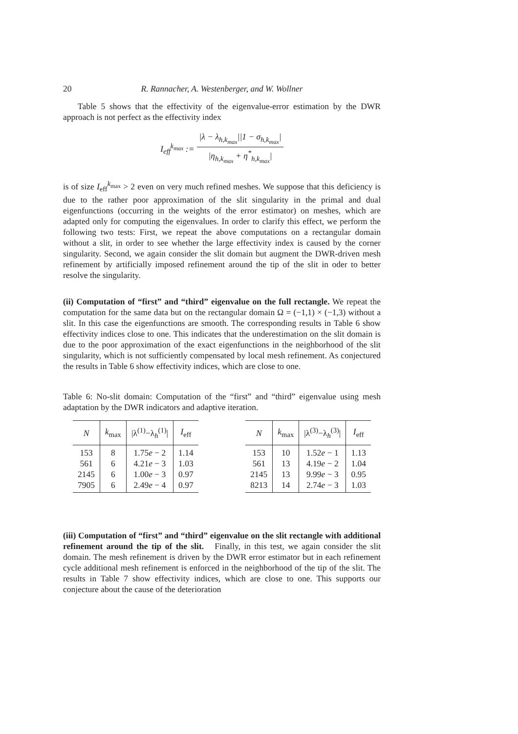20 R. Rannacher, A. Westenberger, and W. Wollner
Table 5 shows that the effectivity of the eigenvalue-error estimation by the DWR approach is not perfect as the effectivity index
I<sub>eff</sub><sup>k<sub>max</sub></sup> :=
|λ − λ<sub>h,k<sub>max</sub></sub>||1 − σ<sub>h,k<sub>max</sub></sub>|
|η<sub>h,k<sub>max</sub></sub> + η<sup>*</sup><sub>h,k<sub>max</sub></sub>|
is of size I<sub>eff</sub><sup>k<sub>max</sub></sup> > 2 even on very much refined meshes. We suppose that this deficiency is due to the rather poor approximation of the slit singularity in the primal and dual eigenfunctions (occurring in the weights of the error estimator) on meshes, which are adapted only for computing the eigenvalues. In order to clarify this effect, we perform the following two tests: First, we repeat the above computations on a rectangular domain without a slit, in order to see whether the large effectivity index is caused by the corner singularity. Second, we again consider the slit domain but augment the DWR-driven mesh refinement by artificially imposed refinement around the tip of the slit in oder to better resolve the singularity.
(ii) Computation of “first” and “third” eigenvalue on the full rectangle. We repeat the computation for the same data but on the rectangular domain Ω = (−1,1) × (−1,3) without a slit. In this case the eigenfunctions are smooth. The corresponding results in Table 6 show effectivity indices close to one. This indicates that the underestimation on the slit domain is due to the poor approximation of the exact eigenfunctions in the neighborhood of the slit singularity, which is not sufficiently compensated by local mesh refinement. As conjectured the results in Table 6 show effectivity indices, which are close to one.
Table 6: No-slit domain: Computation of the “first” and “third” eigenvalue using mesh adaptation by the DWR indicators and adaptive iteration.
| N | k<sub>max</sub> | /λ<sup>(1)</sup>−λ<sub>h</sub><sup>(1)</sup>/ | I<sub>eff</sub> |
| --- | --- | --- | --- |
| 153 | 8 | 1.75 e − 2 | 1.14 |
| 561 | 6 | 4.21 e − 3 | 1.03 |
| 2145 | 6 | 1.00 e − 3 | 0.97 |
| 7905 | 6 | 2.49 e − 4 | 0.97 |
| N | k<sub>max</sub> | /λ<sup>(3)</sup>−λ<sub>h</sub><sup>(3)</sup>/ | I<sub>eff</sub> |
| --- | --- | --- | --- |
| 153 | 10 | 1.52 e − 1 | 1.13 |
| 561 | 13 | 4.19 e − 2 | 1.04 |
| 2145 | 13 | 9.99 e − 3 | 0.95 |
| 8213 | 14 | 2.74 e − 3 | 1.03 |
(iii) Computation of “first” and “third” eigenvalue on the slit rectangle with additional refinement around the tip of the slit. Finally, in this test, we again consider the slit domain. The mesh refinement is driven by the DWR error estimator but in each refinement cycle additional mesh refinement is enforced in the neighborhood of the tip of the slit. The results in Table 7 show effectivity indices, which are close to one. This supports our conjecture about the cause of the deterioration